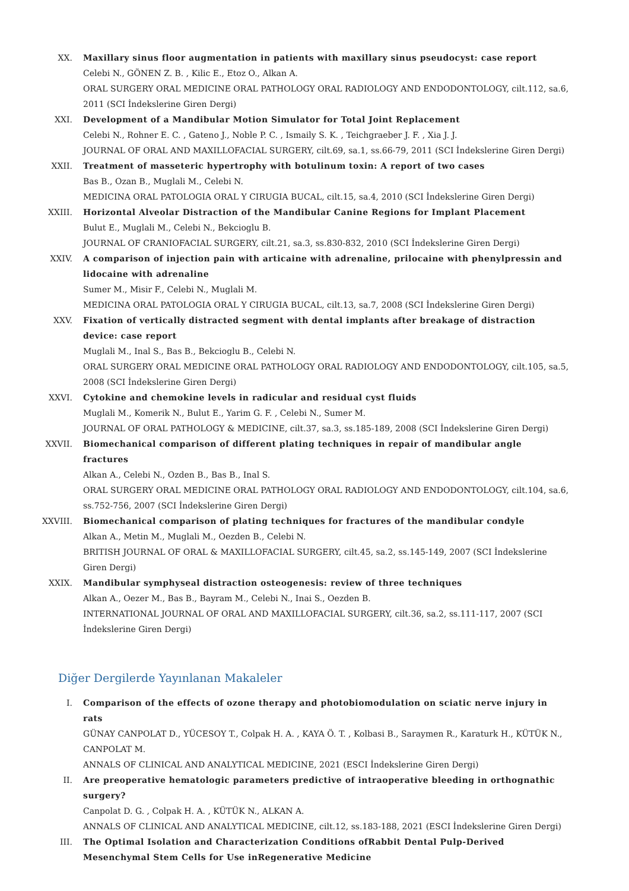XX. Maxillary sinus floor augmentation in patients with maxillary sinus pseudocyst: case report
Celebi N., GÖNEN Z. B. , Kilic E., Etoz O., Alkan A.
ORAL SURGERY ORAL MEDICINE ORAL PATHOLOGY ORAL RADIOLOGY AND ENDODONTOLOGY, cilt.112, sa.6, 2011 (SCI İndekslerine Giren Dergi)
XXI. Development of a Mandibular Motion Simulator for Total Joint Replacement
Celebi N., Rohner E. C. , Gateno J., Noble P. C. , Ismaily S. K. , Teichgraeber J. F. , Xia J. J.
JOURNAL OF ORAL AND MAXILLOFACIAL SURGERY, cilt.69, sa.1, ss.66-79, 2011 (SCI İndekslerine Giren Dergi)
XXII. Treatment of masseteric hypertrophy with botulinum toxin: A report of two cases
Bas B., Ozan B., Muglali M., Celebi N.
MEDICINA ORAL PATOLOGIA ORAL Y CIRUGIA BUCAL, cilt.15, sa.4, 2010 (SCI İndekslerine Giren Dergi)
XXIII. Horizontal Alveolar Distraction of the Mandibular Canine Regions for Implant Placement
Bulut E., Muglali M., Celebi N., Bekcioglu B.
JOURNAL OF CRANIOFACIAL SURGERY, cilt.21, sa.3, ss.830-832, 2010 (SCI İndekslerine Giren Dergi)
XXIV. A comparison of injection pain with articaine with adrenaline, prilocaine with phenylpressin and lidocaine with adrenaline
Sumer M., Misir F., Celebi N., Muglali M.
MEDICINA ORAL PATOLOGIA ORAL Y CIRUGIA BUCAL, cilt.13, sa.7, 2008 (SCI İndekslerine Giren Dergi)
XXV. Fixation of vertically distracted segment with dental implants after breakage of distraction device: case report
Muglali M., Inal S., Bas B., Bekcioglu B., Celebi N.
ORAL SURGERY ORAL MEDICINE ORAL PATHOLOGY ORAL RADIOLOGY AND ENDODONTOLOGY, cilt.105, sa.5, 2008 (SCI İndekslerine Giren Dergi)
XXVI. Cytokine and chemokine levels in radicular and residual cyst fluids
Muglali M., Komerik N., Bulut E., Yarim G. F. , Celebi N., Sumer M.
JOURNAL OF ORAL PATHOLOGY & MEDICINE, cilt.37, sa.3, ss.185-189, 2008 (SCI İndekslerine Giren Dergi)
XXVII. Biomechanical comparison of different plating techniques in repair of mandibular angle fractures
Alkan A., Celebi N., Ozden B., Bas B., Inal S.
ORAL SURGERY ORAL MEDICINE ORAL PATHOLOGY ORAL RADIOLOGY AND ENDODONTOLOGY, cilt.104, sa.6, ss.752-756, 2007 (SCI İndekslerine Giren Dergi)
XXVIII.
Biomechanical comparison of plating techniques for fractures of the mandibular condyle
Alkan A., Metin M., Muglali M., Oezden B., Celebi N.
BRITISH JOURNAL OF ORAL & MAXILLOFACIAL SURGERY, cilt.45, sa.2, ss.145-149, 2007 (SCI İndekslerine Giren Dergi)
XXIX. Mandibular symphyseal distraction osteogenesis: review of three techniques
Alkan A., Oezer M., Bas B., Bayram M., Celebi N., Inai S., Oezden B.
INTERNATIONAL JOURNAL OF ORAL AND MAXILLOFACIAL SURGERY, cilt.36, sa.2, ss.111-117, 2007 (SCI İndekslerine Giren Dergi)
Diğer Dergilerde Yayınlanan Makaleler
I. Comparison of the effects of ozone therapy and photobiomodulation on sciatic nerve injury in rats
GÜNAY CANPOLAT D., YÜCESOY T., Colpak H. A. , KAYA Ö. T. , Kolbasi B., Saraymen R., Karaturk H., KÜTÜK N., CANPOLAT M.
ANNALS OF CLINICAL AND ANALYTICAL MEDICINE, 2021 (ESCI İndekslerine Giren Dergi)
II. Are preoperative hematologic parameters predictive of intraoperative bleeding in orthognathic surgery?
Canpolat D. G. , Colpak H. A. , KÜTÜK N., ALKAN A.
ANNALS OF CLINICAL AND ANALYTICAL MEDICINE, cilt.12, ss.183-188, 2021 (ESCI İndekslerine Giren Dergi)
III. The Optimal Isolation and Characterization Conditions ofRabbit Dental Pulp-Derived Mesenchymal Stem Cells for Use inRegenerative Medicine